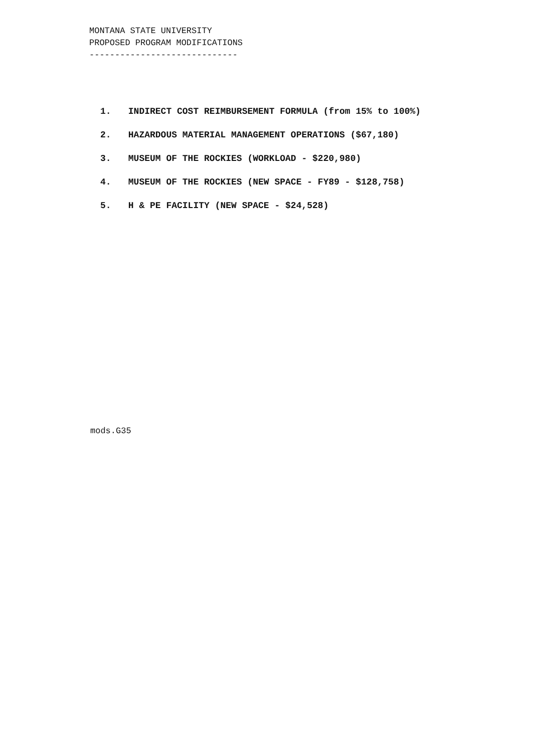MONTANA STATE UNIVERSITY
PROPOSED PROGRAM MODIFICATIONS
-----------------------------
1. INDIRECT COST REIMBURSEMENT FORMULA (from 15% to 100%)
2. HAZARDOUS MATERIAL MANAGEMENT OPERATIONS ($67,180)
3. MUSEUM OF THE ROCKIES (WORKLOAD - $220,980)
4. MUSEUM OF THE ROCKIES (NEW SPACE - FY89 - $128,758)
5. H & PE FACILITY (NEW SPACE - $24,528)
mods.G35